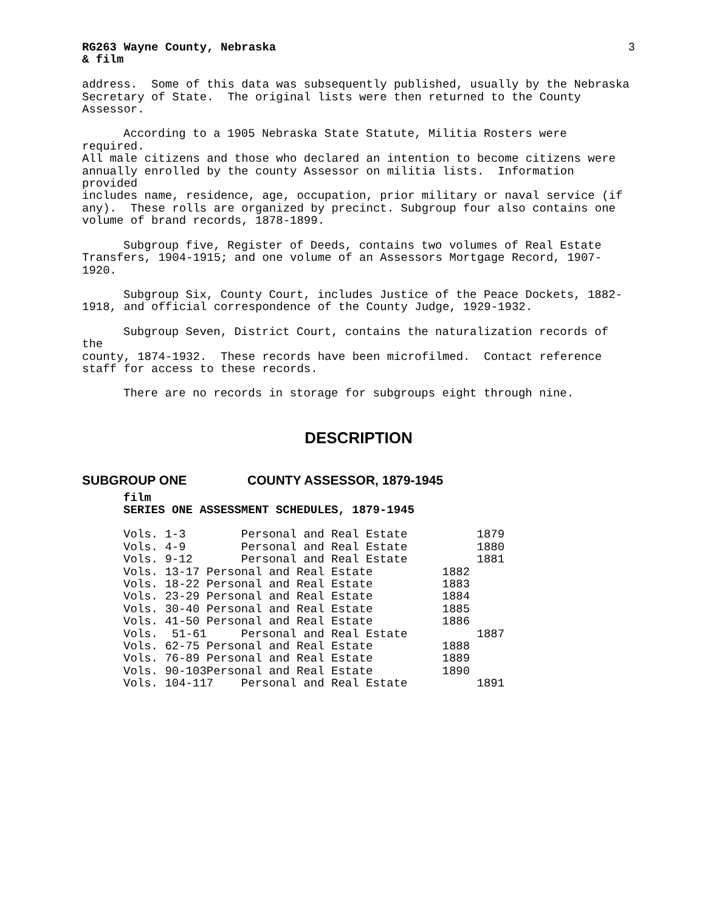RG263 Wayne County, Nebraska
& film 3
address. Some of this data was subsequently published, usually by the Nebraska Secretary of State. The original lists were then returned to the County Assessor.
According to a 1905 Nebraska State Statute, Militia Rosters were required. All male citizens and those who declared an intention to become citizens were annually enrolled by the county Assessor on militia lists. Information provided includes name, residence, age, occupation, prior military or naval service (if any). These rolls are organized by precinct. Subgroup four also contains one volume of brand records, 1878-1899.
Subgroup five, Register of Deeds, contains two volumes of Real Estate Transfers, 1904-1915; and one volume of an Assessors Mortgage Record, 1907-1920.
Subgroup Six, County Court, includes Justice of the Peace Dockets, 1882- 1918, and official correspondence of the County Judge, 1929-1932.
Subgroup Seven, District Court, contains the naturalization records of the county, 1874-1932. These records have been microfilmed. Contact reference staff for access to these records.
There are no records in storage for subgroups eight through nine.
DESCRIPTION
SUBGROUP ONE COUNTY ASSESSOR, 1879-1945
film
SERIES ONE ASSESSMENT SCHEDULES, 1879-1945
Vols. 1-3        Personal and Real Estate          1879
Vols. 4-9        Personal and Real Estate          1880
Vols. 9-12       Personal and Real Estate          1881
Vols. 13-17 Personal and Real Estate          1882
Vols. 18-22 Personal and Real Estate          1883
Vols. 23-29 Personal and Real Estate          1884
Vols. 30-40 Personal and Real Estate          1885
Vols. 41-50 Personal and Real Estate          1886
Vols.  51-61     Personal and Real Estate          1887
Vols. 62-75 Personal and Real Estate          1888
Vols. 76-89 Personal and Real Estate          1889
Vols. 90-103Personal and Real Estate          1890
Vols. 104-117    Personal and Real Estate          1891